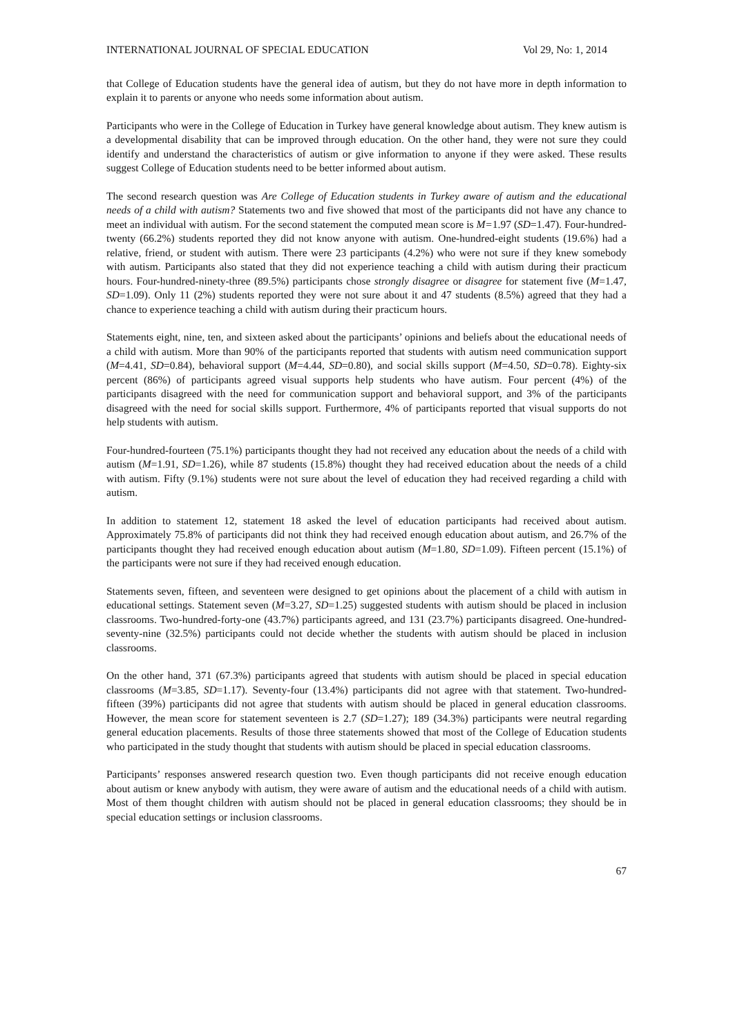INTERNATIONAL JOURNAL OF SPECIAL EDUCATION Vol 29, No: 1, 2014
that College of Education students have the general idea of autism, but they do not have more in depth information to explain it to parents or anyone who needs some information about autism.
Participants who were in the College of Education in Turkey have general knowledge about autism. They knew autism is a developmental disability that can be improved through education. On the other hand, they were not sure they could identify and understand the characteristics of autism or give information to anyone if they were asked. These results suggest College of Education students need to be better informed about autism.
The second research question was Are College of Education students in Turkey aware of autism and the educational needs of a child with autism? Statements two and five showed that most of the participants did not have any chance to meet an individual with autism. For the second statement the computed mean score is M=1.97 (SD=1.47). Four-hundred-twenty (66.2%) students reported they did not know anyone with autism. One-hundred-eight students (19.6%) had a relative, friend, or student with autism. There were 23 participants (4.2%) who were not sure if they knew somebody with autism. Participants also stated that they did not experience teaching a child with autism during their practicum hours. Four-hundred-ninety-three (89.5%) participants chose strongly disagree or disagree for statement five (M=1.47, SD=1.09). Only 11 (2%) students reported they were not sure about it and 47 students (8.5%) agreed that they had a chance to experience teaching a child with autism during their practicum hours.
Statements eight, nine, ten, and sixteen asked about the participants’ opinions and beliefs about the educational needs of a child with autism. More than 90% of the participants reported that students with autism need communication support (M=4.41, SD=0.84), behavioral support (M=4.44, SD=0.80), and social skills support (M=4.50, SD=0.78). Eighty-six percent (86%) of participants agreed visual supports help students who have autism. Four percent (4%) of the participants disagreed with the need for communication support and behavioral support, and 3% of the participants disagreed with the need for social skills support. Furthermore, 4% of participants reported that visual supports do not help students with autism.
Four-hundred-fourteen (75.1%) participants thought they had not received any education about the needs of a child with autism (M=1.91, SD=1.26), while 87 students (15.8%) thought they had received education about the needs of a child with autism. Fifty (9.1%) students were not sure about the level of education they had received regarding a child with autism.
In addition to statement 12, statement 18 asked the level of education participants had received about autism. Approximately 75.8% of participants did not think they had received enough education about autism, and 26.7% of the participants thought they had received enough education about autism (M=1.80, SD=1.09). Fifteen percent (15.1%) of the participants were not sure if they had received enough education.
Statements seven, fifteen, and seventeen were designed to get opinions about the placement of a child with autism in educational settings. Statement seven (M=3.27, SD=1.25) suggested students with autism should be placed in inclusion classrooms. Two-hundred-forty-one (43.7%) participants agreed, and 131 (23.7%) participants disagreed. One-hundred-seventy-nine (32.5%) participants could not decide whether the students with autism should be placed in inclusion classrooms.
On the other hand, 371 (67.3%) participants agreed that students with autism should be placed in special education classrooms (M=3.85, SD=1.17). Seventy-four (13.4%) participants did not agree with that statement. Two-hundred-fifteen (39%) participants did not agree that students with autism should be placed in general education classrooms. However, the mean score for statement seventeen is 2.7 (SD=1.27); 189 (34.3%) participants were neutral regarding general education placements. Results of those three statements showed that most of the College of Education students who participated in the study thought that students with autism should be placed in special education classrooms.
Participants’ responses answered research question two. Even though participants did not receive enough education about autism or knew anybody with autism, they were aware of autism and the educational needs of a child with autism. Most of them thought children with autism should not be placed in general education classrooms; they should be in special education settings or inclusion classrooms.
67